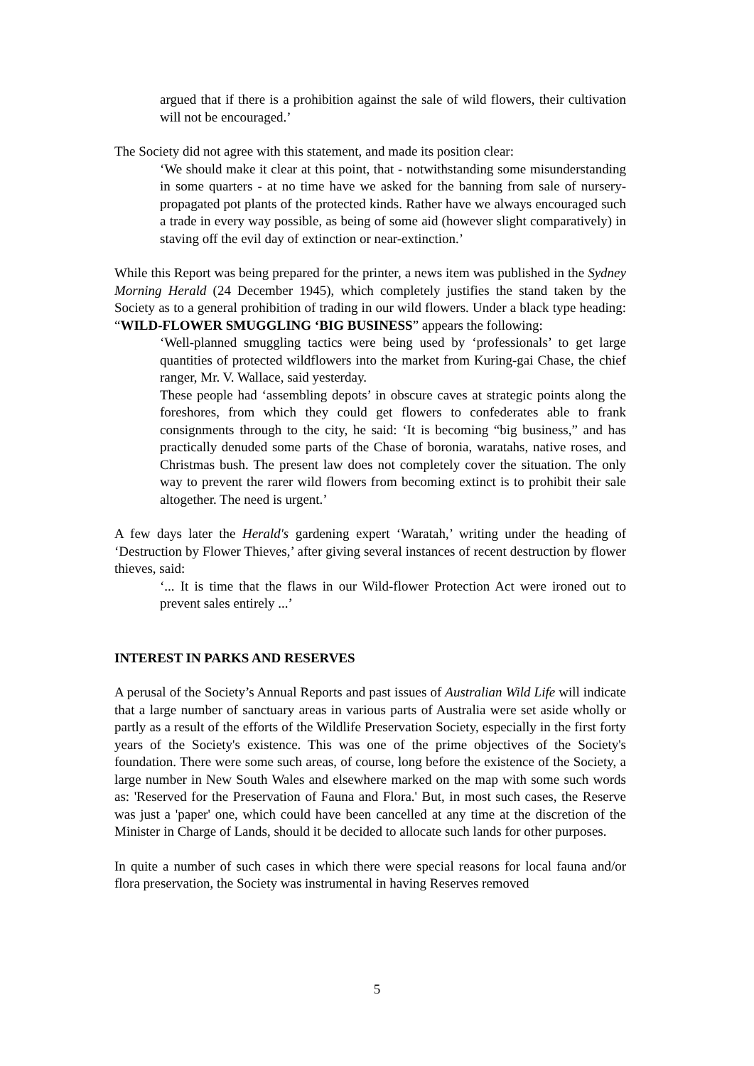argued that if there is a prohibition against the sale of wild flowers, their cultivation will not be encouraged.’
The Society did not agree with this statement, and made its position clear:
‘We should make it clear at this point, that - notwithstanding some misunderstanding in some quarters - at no time have we asked for the banning from sale of nursery-propagated pot plants of the protected kinds. Rather have we always encouraged such a trade in every way possible, as being of some aid (however slight comparatively) in staving off the evil day of extinction or near-extinction.’
While this Report was being prepared for the printer, a news item was published in the Sydney Morning Herald (24 December 1945), which completely justifies the stand taken by the Society as to a general prohibition of trading in our wild flowers. Under a black type heading: “WILD-FLOWER SMUGGLING ‘BIG BUSINESS” appears the following:
‘Well-planned smuggling tactics were being used by ‘professionals’ to get large quantities of protected wildflowers into the market from Kuring-gai Chase, the chief ranger, Mr. V. Wallace, said yesterday.
These people had ‘assembling depots’ in obscure caves at strategic points along the foreshores, from which they could get flowers to confederates able to frank consignments through to the city, he said: ‘It is becoming “big business,” and has practically denuded some parts of the Chase of boronia, waratahs, native roses, and Christmas bush. The present law does not completely cover the situation. The only way to prevent the rarer wild flowers from becoming extinct is to prohibit their sale altogether. The need is urgent.’
A few days later the Herald's gardening expert ‘Waratah,’ writing under the heading of ‘Destruction by Flower Thieves,’ after giving several instances of recent destruction by flower thieves, said:
‘... It is time that the flaws in our Wild-flower Protection Act were ironed out to prevent sales entirely ...’
INTEREST IN PARKS AND RESERVES
A perusal of the Society’s Annual Reports and past issues of Australian Wild Life will indicate that a large number of sanctuary areas in various parts of Australia were set aside wholly or partly as a result of the efforts of the Wildlife Preservation Society, especially in the first forty years of the Society's existence. This was one of the prime objectives of the Society's foundation. There were some such areas, of course, long before the existence of the Society, a large number in New South Wales and elsewhere marked on the map with some such words as: 'Reserved for the Preservation of Fauna and Flora.' But, in most such cases, the Reserve was just a 'paper' one, which could have been cancelled at any time at the discretion of the Minister in Charge of Lands, should it be decided to allocate such lands for other purposes.
In quite a number of such cases in which there were special reasons for local fauna and/or flora preservation, the Society was instrumental in having Reserves removed
5